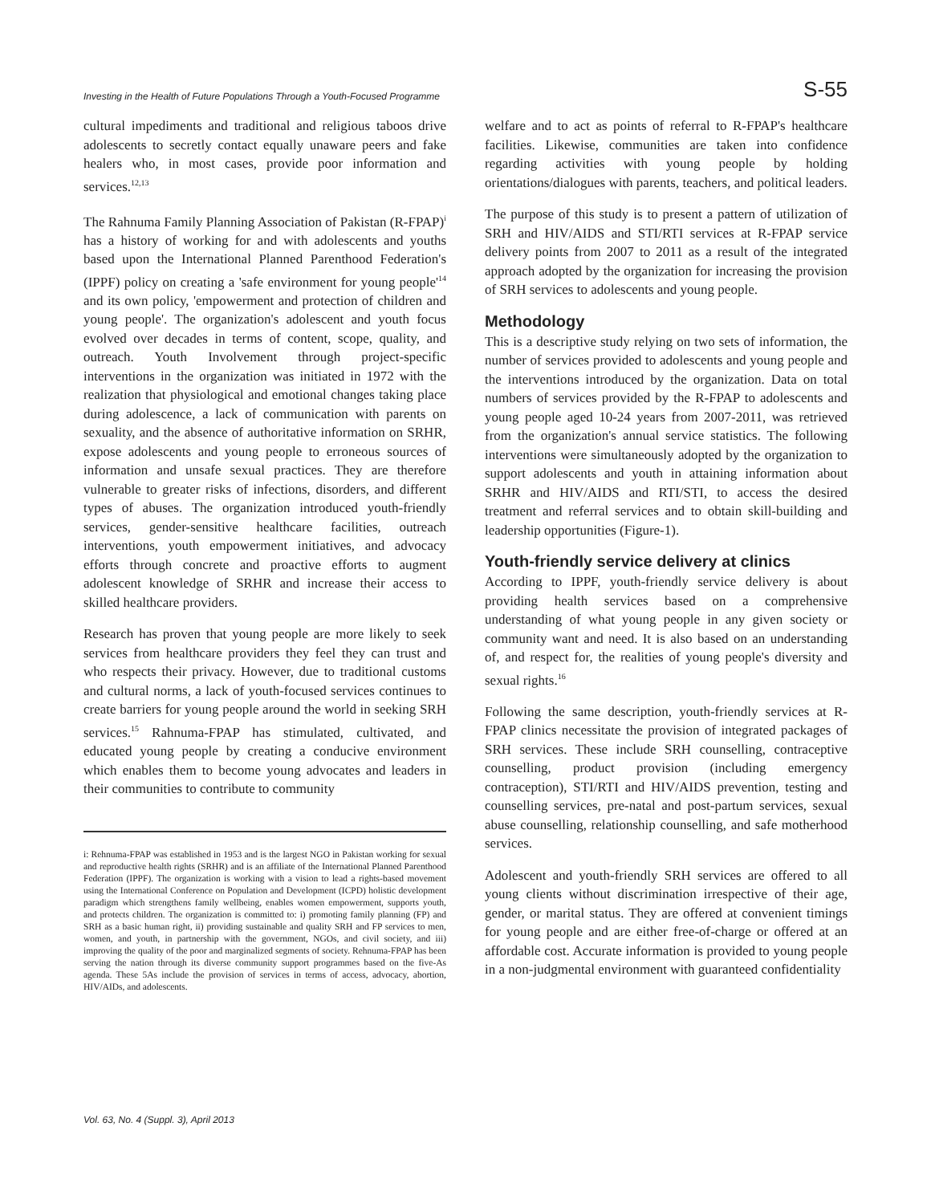Investing in the Health of Future Populations Through a Youth-Focused Programme S-55
cultural impediments and traditional and religious taboos drive adolescents to secretly contact equally unaware peers and fake healers who, in most cases, provide poor information and services.<sup>12,13</sup>
The Rahnuma Family Planning Association of Pakistan (R-FPAP)<sup>i</sup> has a history of working for and with adolescents and youths based upon the International Planned Parenthood Federation's (IPPF) policy on creating a 'safe environment for young people'<sup>14</sup> and its own policy, 'empowerment and protection of children and young people'. The organization's adolescent and youth focus evolved over decades in terms of content, scope, quality, and outreach. Youth Involvement through project-specific interventions in the organization was initiated in 1972 with the realization that physiological and emotional changes taking place during adolescence, a lack of communication with parents on sexuality, and the absence of authoritative information on SRHR, expose adolescents and young people to erroneous sources of information and unsafe sexual practices. They are therefore vulnerable to greater risks of infections, disorders, and different types of abuses. The organization introduced youth-friendly services, gender-sensitive healthcare facilities, outreach interventions, youth empowerment initiatives, and advocacy efforts through concrete and proactive efforts to augment adolescent knowledge of SRHR and increase their access to skilled healthcare providers.
Research has proven that young people are more likely to seek services from healthcare providers they feel they can trust and who respects their privacy. However, due to traditional customs and cultural norms, a lack of youth-focused services continues to create barriers for young people around the world in seeking SRH services.<sup>15</sup> Rahnuma-FPAP has stimulated, cultivated, and educated young people by creating a conducive environment which enables them to become young advocates and leaders in their communities to contribute to community
i: Rehnuma-FPAP was established in 1953 and is the largest NGO in Pakistan working for sexual and reproductive health rights (SRHR) and is an affiliate of the International Planned Parenthood Federation (IPPF). The organization is working with a vision to lead a rights-based movement using the International Conference on Population and Development (ICPD) holistic development paradigm which strengthens family wellbeing, enables women empowerment, supports youth, and protects children. The organization is committed to: i) promoting family planning (FP) and SRH as a basic human right, ii) providing sustainable and quality SRH and FP services to men, women, and youth, in partnership with the government, NGOs, and civil society, and iii) improving the quality of the poor and marginalized segments of society. Rehnuma-FPAP has been serving the nation through its diverse community support programmes based on the five-As agenda. These 5As include the provision of services in terms of access, advocacy, abortion, HIV/AIDs, and adolescents.
welfare and to act as points of referral to R-FPAP's healthcare facilities. Likewise, communities are taken into confidence regarding activities with young people by holding orientations/dialogues with parents, teachers, and political leaders.
The purpose of this study is to present a pattern of utilization of SRH and HIV/AIDS and STI/RTI services at R-FPAP service delivery points from 2007 to 2011 as a result of the integrated approach adopted by the organization for increasing the provision of SRH services to adolescents and young people.
Methodology
This is a descriptive study relying on two sets of information, the number of services provided to adolescents and young people and the interventions introduced by the organization. Data on total numbers of services provided by the R-FPAP to adolescents and young people aged 10-24 years from 2007-2011, was retrieved from the organization's annual service statistics. The following interventions were simultaneously adopted by the organization to support adolescents and youth in attaining information about SRHR and HIV/AIDS and RTI/STI, to access the desired treatment and referral services and to obtain skill-building and leadership opportunities (Figure-1).
Youth-friendly service delivery at clinics
According to IPPF, youth-friendly service delivery is about providing health services based on a comprehensive understanding of what young people in any given society or community want and need. It is also based on an understanding of, and respect for, the realities of young people's diversity and sexual rights.<sup>16</sup>
Following the same description, youth-friendly services at R-FPAP clinics necessitate the provision of integrated packages of SRH services. These include SRH counselling, contraceptive counselling, product provision (including emergency contraception), STI/RTI and HIV/AIDS prevention, testing and counselling services, pre-natal and post-partum services, sexual abuse counselling, relationship counselling, and safe motherhood services.
Adolescent and youth-friendly SRH services are offered to all young clients without discrimination irrespective of their age, gender, or marital status. They are offered at convenient timings for young people and are either free-of-charge or offered at an affordable cost. Accurate information is provided to young people in a non-judgmental environment with guaranteed confidentiality
Vol. 63, No. 4 (Suppl. 3), April 2013